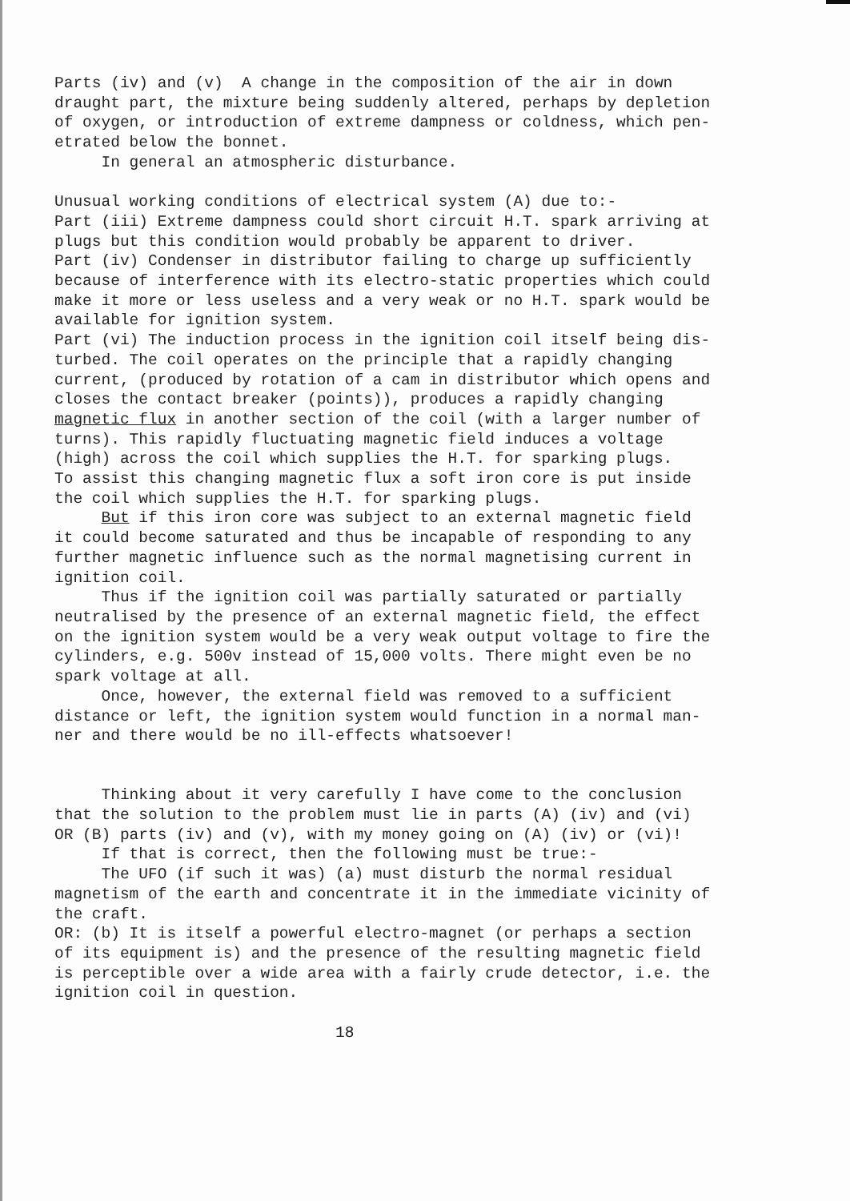Parts (iv) and (v) A change in the composition of the air in down draught part, the mixture being suddenly altered, perhaps by depletion of oxygen, or introduction of extreme dampness or coldness, which pen- etrated below the bonnet. In general an atmospheric disturbance. Unusual working conditions of electrical system (A) due to:- Part (iii) Extreme dampness could short circuit H.T. spark arriving at plugs but this condition would probably be apparent to driver. Part (iv) Condenser in distributor failing to charge up sufficiently because of interference with its electro-static properties which could make it more or less useless and a very weak or no H.T. spark would be available for ignition system. Part (vi) The induction process in the ignition coil itself being dis- turbed. The coil operates on the principle that a rapidly changing current, (produced by rotation of a cam in distributor which opens and closes the contact breaker (points)), produces a rapidly changing magnetic flux in another section of the coil (with a larger number of turns). This rapidly fluctuating magnetic field induces a voltage (high) across the coil which supplies the H.T. for sparking plugs. To assist this changing magnetic flux a soft iron core is put inside the coil which supplies the H.T. for sparking plugs. But if this iron core was subject to an external magnetic field it could become saturated and thus be incapable of responding to any further magnetic influence such as the normal magnetising current in ignition coil. Thus if the ignition coil was partially saturated or partially neutralised by the presence of an external magnetic field, the effect on the ignition system would be a very weak output voltage to fire the cylinders, e.g. 500v instead of 15,000 volts. There might even be no spark voltage at all. Once, however, the external field was removed to a sufficient distance or left, the ignition system would function in a normal man- ner and there would be no ill-effects whatsoever! Thinking about it very carefully I have come to the conclusion that the solution to the problem must lie in parts (A) (iv) and (vi) OR (B) parts (iv) and (v), with my money going on (A) (iv) or (vi)! If that is correct, then the following must be true:- The UFO (if such it was) (a) must disturb the normal residual magnetism of the earth and concentrate it in the immediate vicinity of the craft. OR: (b) It is itself a powerful electro-magnet (or perhaps a section of its equipment is) and the presence of the resulting magnetic field is perceptible over a wide area with a fairly crude detector, i.e. the ignition coil in question. 18